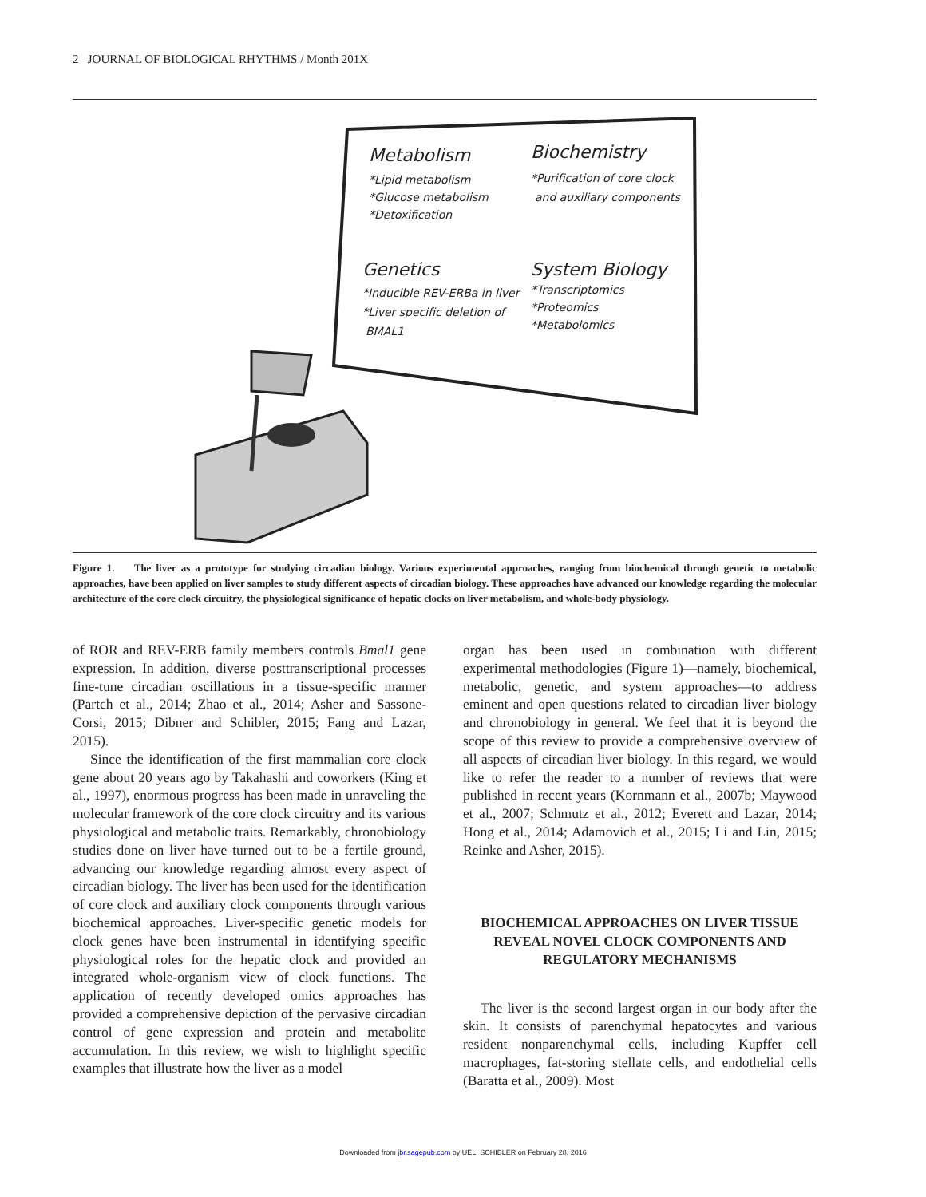2 JOURNAL OF BIOLOGICAL RHYTHMS / Month 201X
Metabolism
*Lipid metabolism
*Glucose metabolism
*Detoxification
Biochemistry
*Purification of core clock
and auxiliary components
Genetics
*Inducible REV-ERBa in liver
*Liver specific deletion of
BMAL1
System Biology
*Transcriptomics
*Proteomics
*Metabolomics
Figure 1. The liver as a prototype for studying circadian biology. Various experimental approaches, ranging from biochemical through genetic to metabolic approaches, have been applied on liver samples to study different aspects of circadian biology. These approaches have advanced our knowledge regarding the molecular architecture of the core clock circuitry, the physiological significance of hepatic clocks on liver metabolism, and whole-body physiology.
of ROR and REV-ERB family members controls Bmal1 gene expression. In addition, diverse posttranscriptional processes fine-tune circadian oscillations in a tissue-specific manner (Partch et al., 2014; Zhao et al., 2014; Asher and Sassone-Corsi, 2015; Dibner and Schibler, 2015; Fang and Lazar, 2015).
Since the identification of the first mammalian core clock gene about 20 years ago by Takahashi and coworkers (King et al., 1997), enormous progress has been made in unraveling the molecular framework of the core clock circuitry and its various physiological and metabolic traits. Remarkably, chronobiology studies done on liver have turned out to be a fertile ground, advancing our knowledge regarding almost every aspect of circadian biology. The liver has been used for the identification of core clock and auxiliary clock components through various biochemical approaches. Liver-specific genetic models for clock genes have been instrumental in identifying specific physiological roles for the hepatic clock and provided an integrated whole-organism view of clock functions. The application of recently developed omics approaches has provided a comprehensive depiction of the pervasive circadian control of gene expression and protein and metabolite accumulation. In this review, we wish to highlight specific examples that illustrate how the liver as a model
organ has been used in combination with different experimental methodologies (Figure 1)—namely, biochemical, metabolic, genetic, and system approaches—to address eminent and open questions related to circadian liver biology and chronobiology in general. We feel that it is beyond the scope of this review to provide a comprehensive overview of all aspects of circadian liver biology. In this regard, we would like to refer the reader to a number of reviews that were published in recent years (Kornmann et al., 2007b; Maywood et al., 2007; Schmutz et al., 2012; Everett and Lazar, 2014; Hong et al., 2014; Adamovich et al., 2015; Li and Lin, 2015; Reinke and Asher, 2015).
BIOCHEMICAL APPROACHES ON LIVER TISSUE REVEAL NOVEL CLOCK COMPONENTS AND REGULATORY MECHANISMS
The liver is the second largest organ in our body after the skin. It consists of parenchymal hepatocytes and various resident nonparenchymal cells, including Kupffer cell macrophages, fat-storing stellate cells, and endothelial cells (Baratta et al., 2009). Most
Downloaded from jbr.sagepub.com by UELI SCHIBLER on February 28, 2016